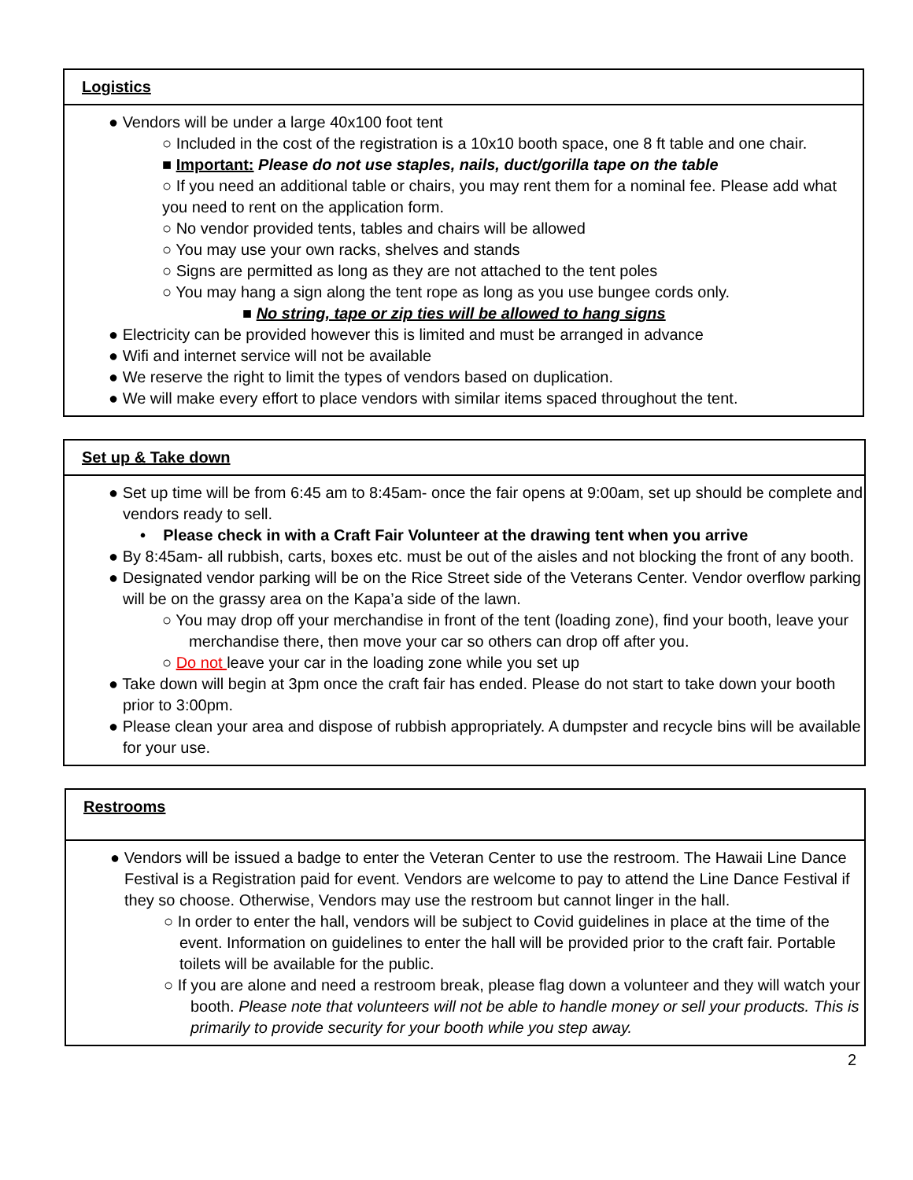Logistics
● Vendors will be under a large 40x100 foot tent
○ Included in the cost of the registration is a 10x10 booth space, one 8 ft table and one chair.
■ Important: Please do not use staples, nails, duct/gorilla tape on the table
○ If you need an additional table or chairs, you may rent them for a nominal fee. Please add what you need to rent on the application form.
○ No vendor provided tents, tables and chairs will be allowed
○ You may use your own racks, shelves and stands
○ Signs are permitted as long as they are not attached to the tent poles
○ You may hang a sign along the tent rope as long as you use bungee cords only.
■ No string, tape or zip ties will be allowed to hang signs
● Electricity can be provided however this is limited and must be arranged in advance
● Wifi and internet service will not be available
● We reserve the right to limit the types of vendors based on duplication.
● We will make every effort to place vendors with similar items spaced throughout the tent.
Set up & Take down
● Set up time will be from 6:45 am to 8:45am- once the fair opens at 9:00am, set up should be complete and vendors ready to sell.
• Please check in with a Craft Fair Volunteer at the drawing tent when you arrive
● By 8:45am- all rubbish, carts, boxes etc. must be out of the aisles and not blocking the front of any booth.
● Designated vendor parking will be on the Rice Street side of the Veterans Center. Vendor overflow parking will be on the grassy area on the Kapa’a side of the lawn.
○ You may drop off your merchandise in front of the tent (loading zone), find your booth, leave your merchandise there, then move your car so others can drop off after you.
○ Do not leave your car in the loading zone while you set up
● Take down will begin at 3pm once the craft fair has ended. Please do not start to take down your booth prior to 3:00pm.
● Please clean your area and dispose of rubbish appropriately. A dumpster and recycle bins will be available for your use.
Restrooms
● Vendors will be issued a badge to enter the Veteran Center to use the restroom. The Hawaii Line Dance Festival is a Registration paid for event. Vendors are welcome to pay to attend the Line Dance Festival if they so choose. Otherwise, Vendors may use the restroom but cannot linger in the hall.
○ In order to enter the hall, vendors will be subject to Covid guidelines in place at the time of the event. Information on guidelines to enter the hall will be provided prior to the craft fair. Portable toilets will be available for the public.
○ If you are alone and need a restroom break, please flag down a volunteer and they will watch your booth. Please note that volunteers will not be able to handle money or sell your products. This is primarily to provide security for your booth while you step away.
2